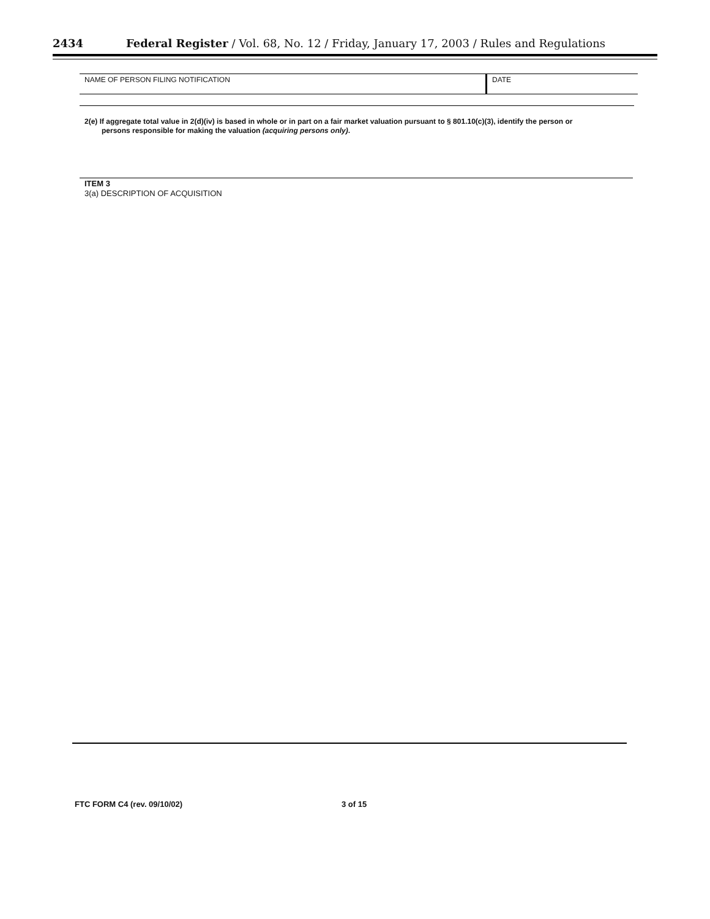2434 Federal Register / Vol. 68, No. 12 / Friday, January 17, 2003 / Rules and Regulations
NAME OF PERSON FILING NOTIFICATION
DATE
2(e) If aggregate total value in 2(d)(iv) is based in whole or in part on a fair market valuation pursuant to § 801.10(c)(3), identify the person or
persons responsible for making the valuation (acquiring persons only).
ITEM 3
3(a) DESCRIPTION OF ACQUISITION
FTC FORM C4 (rev. 09/10/02) 3 of 15